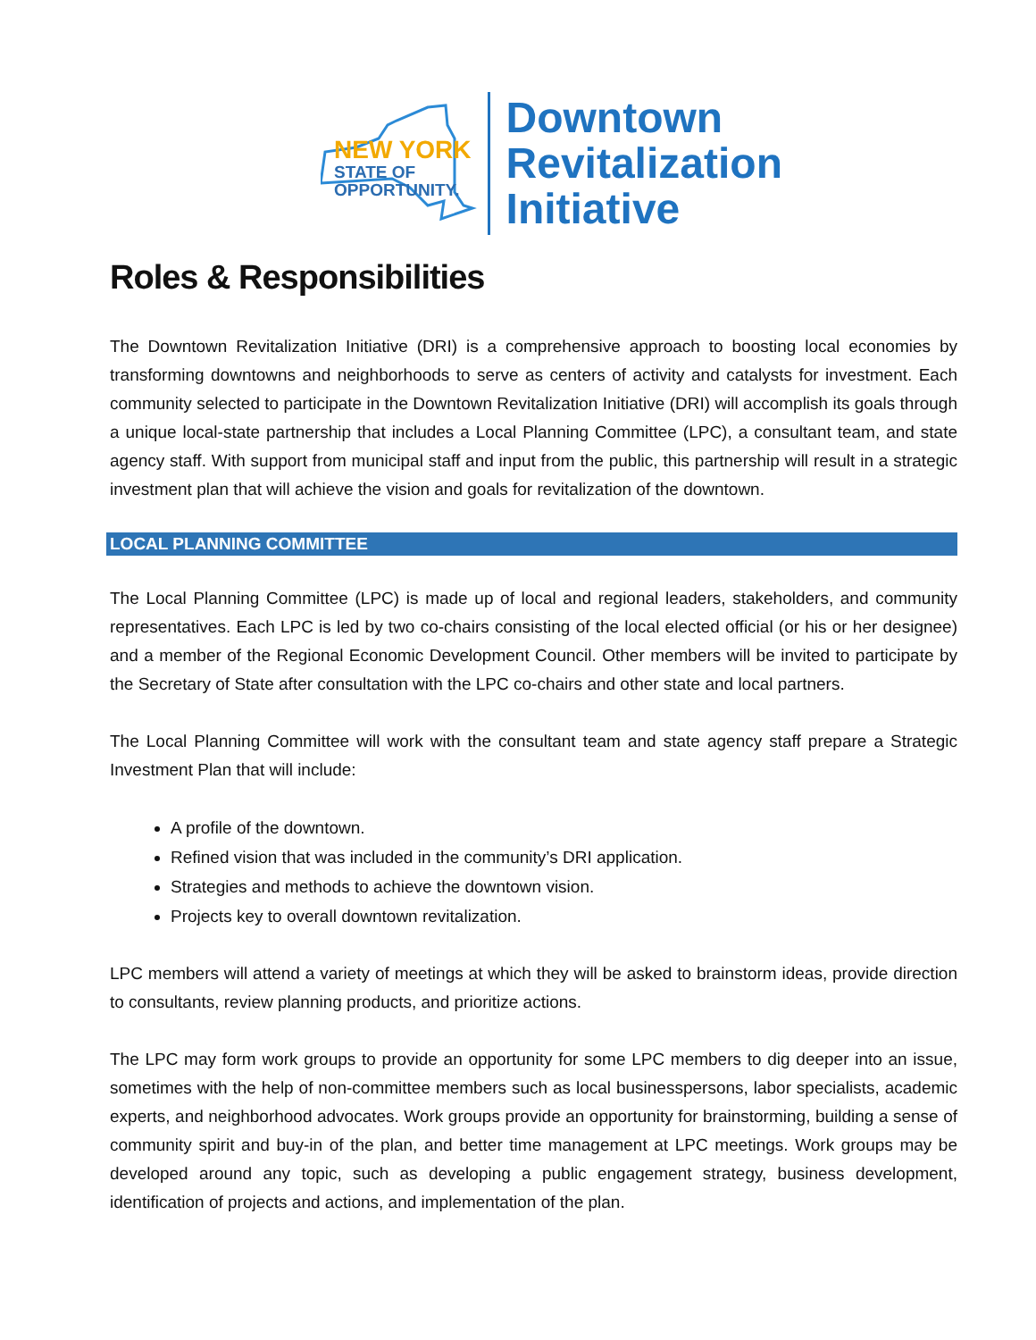NEW YORK
STATE OF
OPPORTUNITY.
Downtown
Revitalization
Initiative
Roles & Responsibilities
The Downtown Revitalization Initiative (DRI) is a comprehensive approach to boosting local economies by transforming downtowns and neighborhoods to serve as centers of activity and catalysts for investment. Each community selected to participate in the Downtown Revitalization Initiative (DRI) will accomplish its goals through a unique local-state partnership that includes a Local Planning Committee (LPC), a consultant team, and state agency staff. With support from municipal staff and input from the public, this partnership will result in a strategic investment plan that will achieve the vision and goals for revitalization of the downtown.
LOCAL PLANNING COMMITTEE
The Local Planning Committee (LPC) is made up of local and regional leaders, stakeholders, and community representatives. Each LPC is led by two co-chairs consisting of the local elected official (or his or her designee) and a member of the Regional Economic Development Council. Other members will be invited to participate by the Secretary of State after consultation with the LPC co-chairs and other state and local partners.
The Local Planning Committee will work with the consultant team and state agency staff prepare a Strategic Investment Plan that will include:
A profile of the downtown.
Refined vision that was included in the community’s DRI application.
Strategies and methods to achieve the downtown vision.
Projects key to overall downtown revitalization.
LPC members will attend a variety of meetings at which they will be asked to brainstorm ideas, provide direction to consultants, review planning products, and prioritize actions.
The LPC may form work groups to provide an opportunity for some LPC members to dig deeper into an issue, sometimes with the help of non-committee members such as local businesspersons, labor specialists, academic experts, and neighborhood advocates. Work groups provide an opportunity for brainstorming, building a sense of community spirit and buy-in of the plan, and better time management at LPC meetings. Work groups may be developed around any topic, such as developing a public engagement strategy, business development, identification of projects and actions, and implementation of the plan.